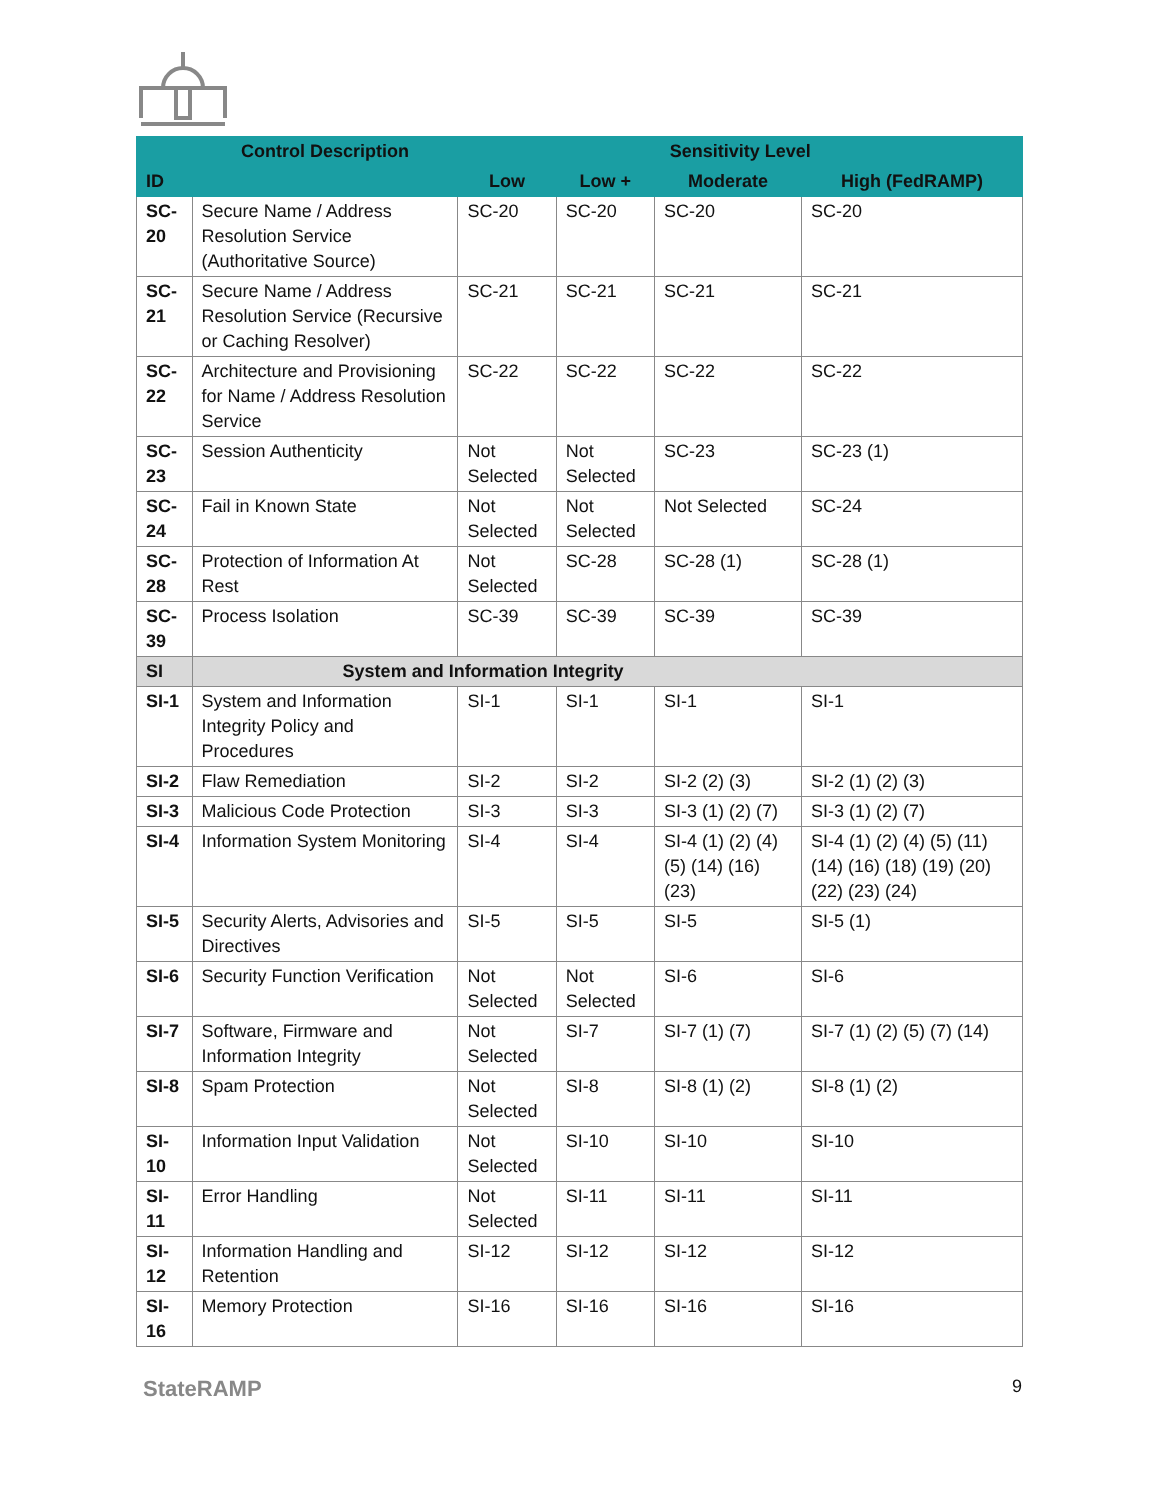| ID | Control Description | Sensitivity Level | | | |
| --- | --- | --- | --- | --- | --- |
| | | Low | Low + | Moderate | High (FedRAMP) |
| SC-20 | Secure Name / Address Resolution Service (Authoritative Source) | SC-20 | SC-20 | SC-20 | SC-20 |
| SC-21 | Secure Name / Address Resolution Service (Recursive or Caching Resolver) | SC-21 | SC-21 | SC-21 | SC-21 |
| SC-22 | Architecture and Provisioning for Name / Address Resolution Service | SC-22 | SC-22 | SC-22 | SC-22 |
| SC-23 | Session Authenticity | Not Selected | Not Selected | SC-23 | SC-23 (1) |
| SC-24 | Fail in Known State | Not Selected | Not Selected | Not Selected | SC-24 |
| SC-28 | Protection of Information At Rest | Not Selected | SC-28 | SC-28 (1) | SC-28 (1) |
| SC-39 | Process Isolation | SC-39 | SC-39 | SC-39 | SC-39 |
| SI | System and Information Integrity | | | | |
| SI-1 | System and Information Integrity Policy and Procedures | SI-1 | SI-1 | SI-1 | SI-1 |
| SI-2 | Flaw Remediation | SI-2 | SI-2 | SI-2 (2) (3) | SI-2 (1) (2) (3) |
| SI-3 | Malicious Code Protection | SI-3 | SI-3 | SI-3 (1) (2) (7) | SI-3 (1) (2) (7) |
| SI-4 | Information System Monitoring | SI-4 | SI-4 | SI-4 (1) (2) (4) (5) (14) (16) (23) | SI-4 (1) (2) (4) (5) (11) (14) (16) (18) (19) (20) (22) (23) (24) |
| SI-5 | Security Alerts, Advisories and Directives | SI-5 | SI-5 | SI-5 | SI-5 (1) |
| SI-6 | Security Function Verification | Not Selected | Not Selected | SI-6 | SI-6 |
| SI-7 | Software, Firmware and Information Integrity | Not Selected | SI-7 | SI-7 (1) (7) | SI-7 (1) (2) (5) (7) (14) |
| SI-8 | Spam Protection | Not Selected | SI-8 | SI-8 (1) (2) | SI-8 (1) (2) |
| SI-10 | Information Input Validation | Not Selected | SI-10 | SI-10 | SI-10 |
| SI-11 | Error Handling | Not Selected | SI-11 | SI-11 | SI-11 |
| SI-12 | Information Handling and Retention | SI-12 | SI-12 | SI-12 | SI-12 |
| SI-16 | Memory Protection | SI-16 | SI-16 | SI-16 | SI-16 |
StateRAMP 9